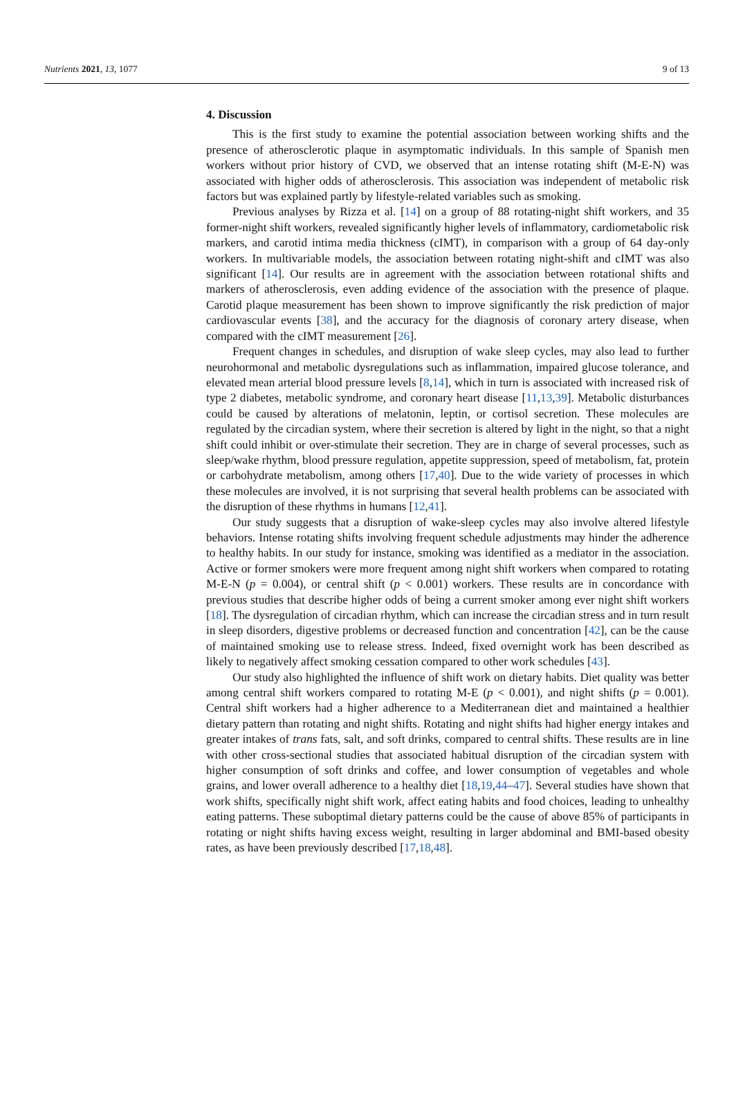Nutrients 2021, 13, 1077 9 of 13
4. Discussion
This is the first study to examine the potential association between working shifts and the presence of atherosclerotic plaque in asymptomatic individuals. In this sample of Spanish men workers without prior history of CVD, we observed that an intense rotating shift (M-E-N) was associated with higher odds of atherosclerosis. This association was independent of metabolic risk factors but was explained partly by lifestyle-related variables such as smoking.
Previous analyses by Rizza et al. [14] on a group of 88 rotating-night shift workers, and 35 former-night shift workers, revealed significantly higher levels of inflammatory, cardiometabolic risk markers, and carotid intima media thickness (cIMT), in comparison with a group of 64 day-only workers. In multivariable models, the association between rotating night-shift and cIMT was also significant [14]. Our results are in agreement with the association between rotational shifts and markers of atherosclerosis, even adding evidence of the association with the presence of plaque. Carotid plaque measurement has been shown to improve significantly the risk prediction of major cardiovascular events [38], and the accuracy for the diagnosis of coronary artery disease, when compared with the cIMT measurement [26].
Frequent changes in schedules, and disruption of wake sleep cycles, may also lead to further neurohormonal and metabolic dysregulations such as inflammation, impaired glucose tolerance, and elevated mean arterial blood pressure levels [8,14], which in turn is associated with increased risk of type 2 diabetes, metabolic syndrome, and coronary heart disease [11,13,39]. Metabolic disturbances could be caused by alterations of melatonin, leptin, or cortisol secretion. These molecules are regulated by the circadian system, where their secretion is altered by light in the night, so that a night shift could inhibit or over-stimulate their secretion. They are in charge of several processes, such as sleep/wake rhythm, blood pressure regulation, appetite suppression, speed of metabolism, fat, protein or carbohydrate metabolism, among others [17,40]. Due to the wide variety of processes in which these molecules are involved, it is not surprising that several health problems can be associated with the disruption of these rhythms in humans [12,41].
Our study suggests that a disruption of wake-sleep cycles may also involve altered lifestyle behaviors. Intense rotating shifts involving frequent schedule adjustments may hinder the adherence to healthy habits. In our study for instance, smoking was identified as a mediator in the association. Active or former smokers were more frequent among night shift workers when compared to rotating M-E-N (p = 0.004), or central shift (p < 0.001) workers. These results are in concordance with previous studies that describe higher odds of being a current smoker among ever night shift workers [18]. The dysregulation of circadian rhythm, which can increase the circadian stress and in turn result in sleep disorders, digestive problems or decreased function and concentration [42], can be the cause of maintained smoking use to release stress. Indeed, fixed overnight work has been described as likely to negatively affect smoking cessation compared to other work schedules [43].
Our study also highlighted the influence of shift work on dietary habits. Diet quality was better among central shift workers compared to rotating M-E (p < 0.001), and night shifts (p = 0.001). Central shift workers had a higher adherence to a Mediterranean diet and maintained a healthier dietary pattern than rotating and night shifts. Rotating and night shifts had higher energy intakes and greater intakes of trans fats, salt, and soft drinks, compared to central shifts. These results are in line with other cross-sectional studies that associated habitual disruption of the circadian system with higher consumption of soft drinks and coffee, and lower consumption of vegetables and whole grains, and lower overall adherence to a healthy diet [18,19,44–47]. Several studies have shown that work shifts, specifically night shift work, affect eating habits and food choices, leading to unhealthy eating patterns. These suboptimal dietary patterns could be the cause of above 85% of participants in rotating or night shifts having excess weight, resulting in larger abdominal and BMI-based obesity rates, as have been previously described [17,18,48].